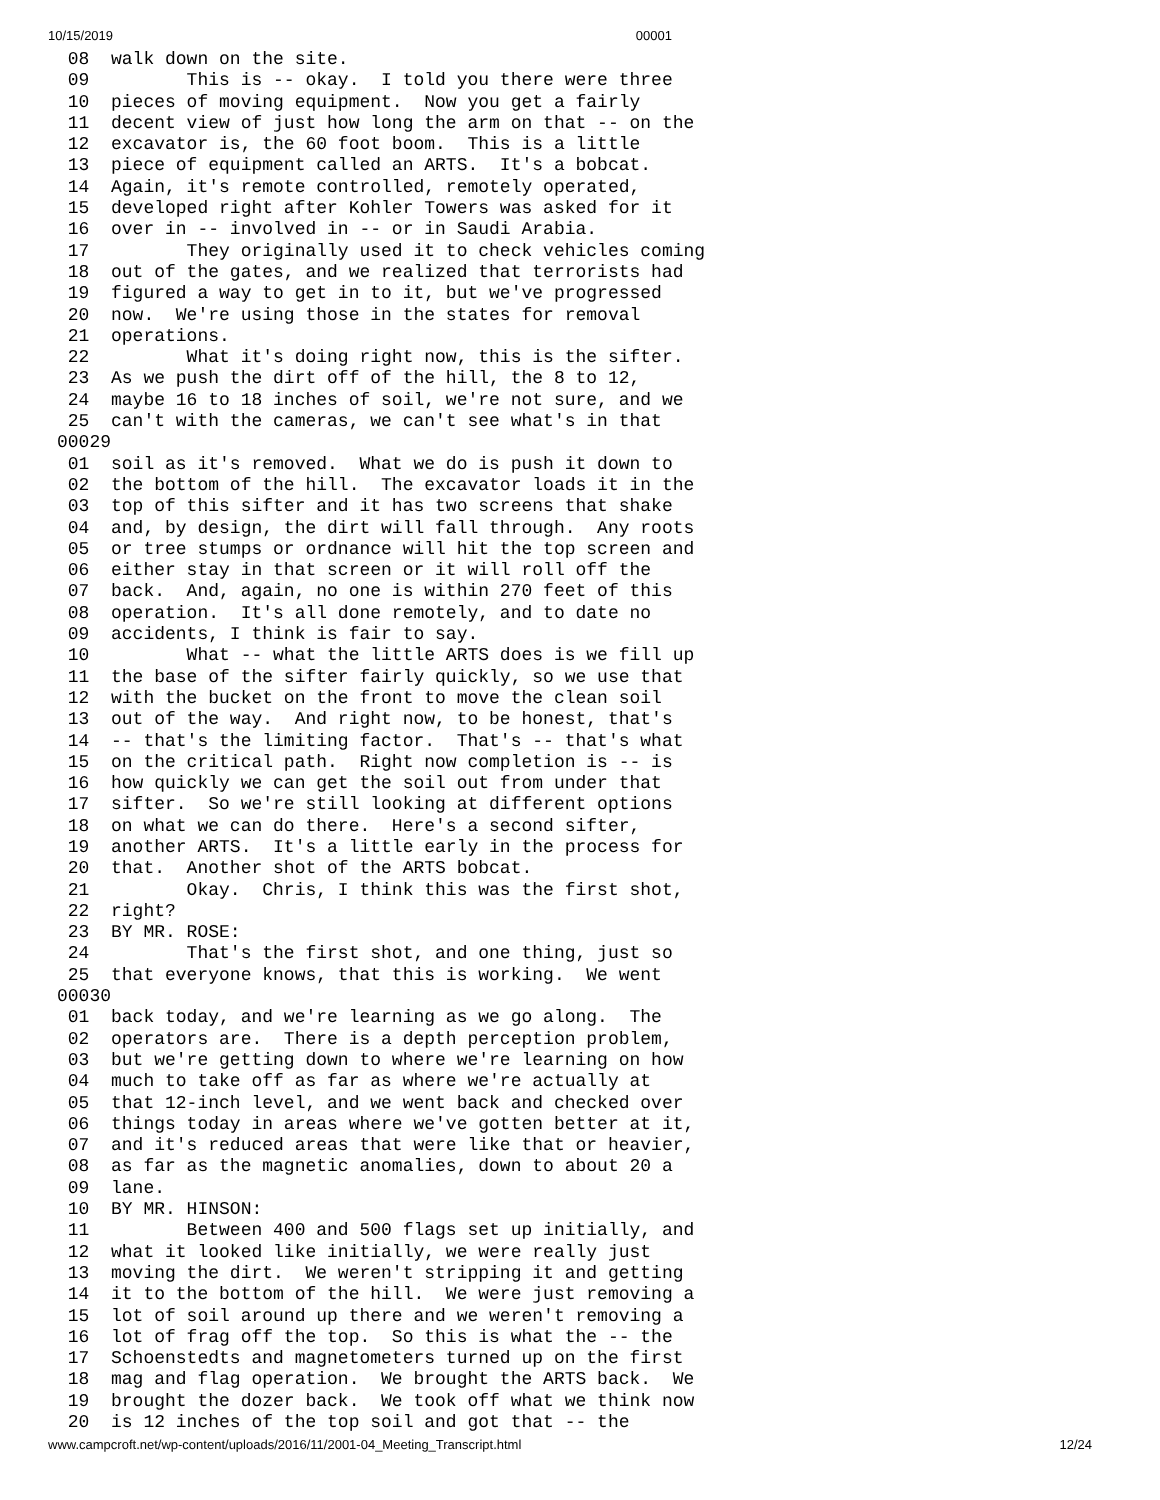10/15/2019 00001
 08  walk down on the site.
 09         This is -- okay.  I told you there were three
 10  pieces of moving equipment.  Now you get a fairly
 11  decent view of just how long the arm on that -- on the
 12  excavator is, the 60 foot boom.  This is a little
 13  piece of equipment called an ARTS.  It's a bobcat.
 14  Again, it's remote controlled, remotely operated,
 15  developed right after Kohler Towers was asked for it
 16  over in -- involved in -- or in Saudi Arabia.
 17         They originally used it to check vehicles coming
 18  out of the gates, and we realized that terrorists had
 19  figured a way to get in to it, but we've progressed
 20  now.  We're using those in the states for removal
 21  operations.
 22         What it's doing right now, this is the sifter.
 23  As we push the dirt off of the hill, the 8 to 12,
 24  maybe 16 to 18 inches of soil, we're not sure, and we
 25  can't with the cameras, we can't see what's in that
00029
 01  soil as it's removed.  What we do is push it down to
 02  the bottom of the hill.  The excavator loads it in the
 03  top of this sifter and it has two screens that shake
 04  and, by design, the dirt will fall through.  Any roots
 05  or tree stumps or ordnance will hit the top screen and
 06  either stay in that screen or it will roll off the
 07  back.  And, again, no one is within 270 feet of this
 08  operation.  It's all done remotely, and to date no
 09  accidents, I think is fair to say.
 10         What -- what the little ARTS does is we fill up
 11  the base of the sifter fairly quickly, so we use that
 12  with the bucket on the front to move the clean soil
 13  out of the way.  And right now, to be honest, that's
 14  -- that's the limiting factor.  That's -- that's what
 15  on the critical path.  Right now completion is -- is
 16  how quickly we can get the soil out from under that
 17  sifter.  So we're still looking at different options
 18  on what we can do there.  Here's a second sifter,
 19  another ARTS.  It's a little early in the process for
 20  that.  Another shot of the ARTS bobcat.
 21         Okay.  Chris, I think this was the first shot,
 22  right?
 23  BY MR. ROSE:
 24         That's the first shot, and one thing, just so
 25  that everyone knows, that this is working.  We went
00030
 01  back today, and we're learning as we go along.  The
 02  operators are.  There is a depth perception problem,
 03  but we're getting down to where we're learning on how
 04  much to take off as far as where we're actually at
 05  that 12-inch level, and we went back and checked over
 06  things today in areas where we've gotten better at it,
 07  and it's reduced areas that were like that or heavier,
 08  as far as the magnetic anomalies, down to about 20 a
 09  lane.
 10  BY MR. HINSON:
 11         Between 400 and 500 flags set up initially, and
 12  what it looked like initially, we were really just
 13  moving the dirt.  We weren't stripping it and getting
 14  it to the bottom of the hill.  We were just removing a
 15  lot of soil around up there and we weren't removing a
 16  lot of frag off the top.  So this is what the -- the
 17  Schoenstedts and magnetometers turned up on the first
 18  mag and flag operation.  We brought the ARTS back.  We
 19  brought the dozer back.  We took off what we think now
 20  is 12 inches of the top soil and got that -- the
www.campcroft.net/wp-content/uploads/2016/11/2001-04_Meeting_Transcript.html 12/24